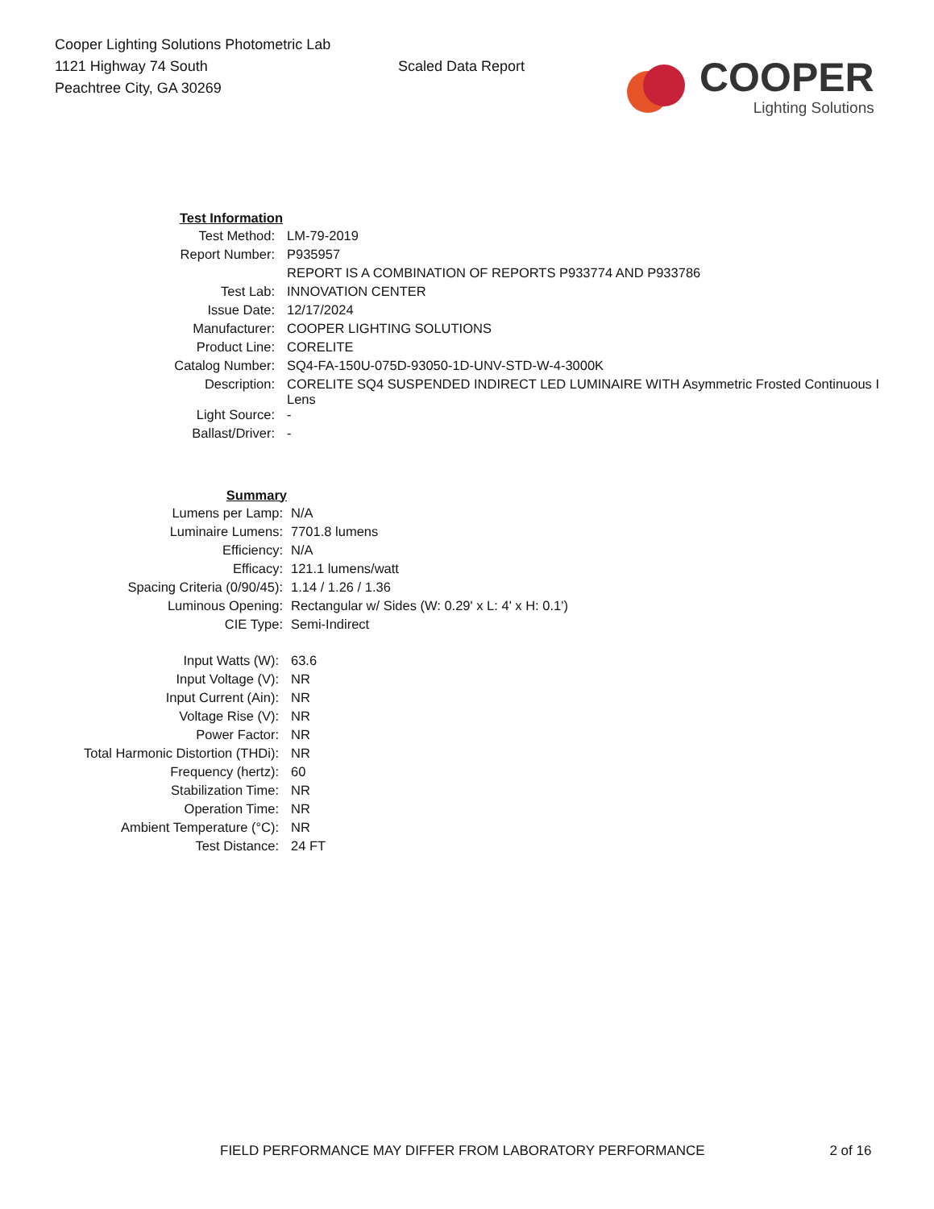Cooper Lighting Solutions Photometric Lab
1121 Highway 74 South
Peachtree City, GA 30269
Scaled Data Report
COOPER
Lighting Solutions
| | Test Information | |
| Test Method: | | LM-79-2019 |
| Report Number: | | P935957 |
| | | REPORT IS A COMBINATION OF REPORTS P933774 AND P933786 |
| Test Lab: | | INNOVATION CENTER |
| Issue Date: | | 12/17/2024 |
| Manufacturer: | | COOPER LIGHTING SOLUTIONS |
| Product Line: | | CORELITE |
| Catalog Number: | | SQ4-FA-150U-075D-93050-1D-UNV-STD-W-4-3000K |
| Description: | | CORELITE SQ4 SUSPENDED INDIRECT LED LUMINAIRE WITH Asymmetric Frosted Continuous I Lens |
| Light Source: | | - |
| Ballast/Driver: | | - |
| | Summary | |
| Lumens per Lamp: | | N/A |
| Luminaire Lumens: | | 7701.8 lumens |
| Efficiency: | | N/A |
| Efficacy: | | 121.1 lumens/watt |
| Spacing Criteria (0/90/45): | | 1.14 / 1.26 / 1.36 |
| Luminous Opening: | | Rectangular w/ Sides (W: 0.29' x L: 4' x H: 0.1') |
| CIE Type: | | Semi-Indirect |
| Input Watts (W): | | 63.6 |
| Input Voltage (V): | | NR |
| Input Current (Ain): | | NR |
| Voltage Rise (V): | | NR |
| Power Factor: | | NR |
| Total Harmonic Distortion (THDi): | | NR |
| Frequency (hertz): | | 60 |
| Stabilization Time: | | NR |
| Operation Time: | | NR |
| Ambient Temperature (°C): | | NR |
| Test Distance: | | 24 FT |
FIELD PERFORMANCE MAY DIFFER FROM LABORATORY PERFORMANCE 2 of 16